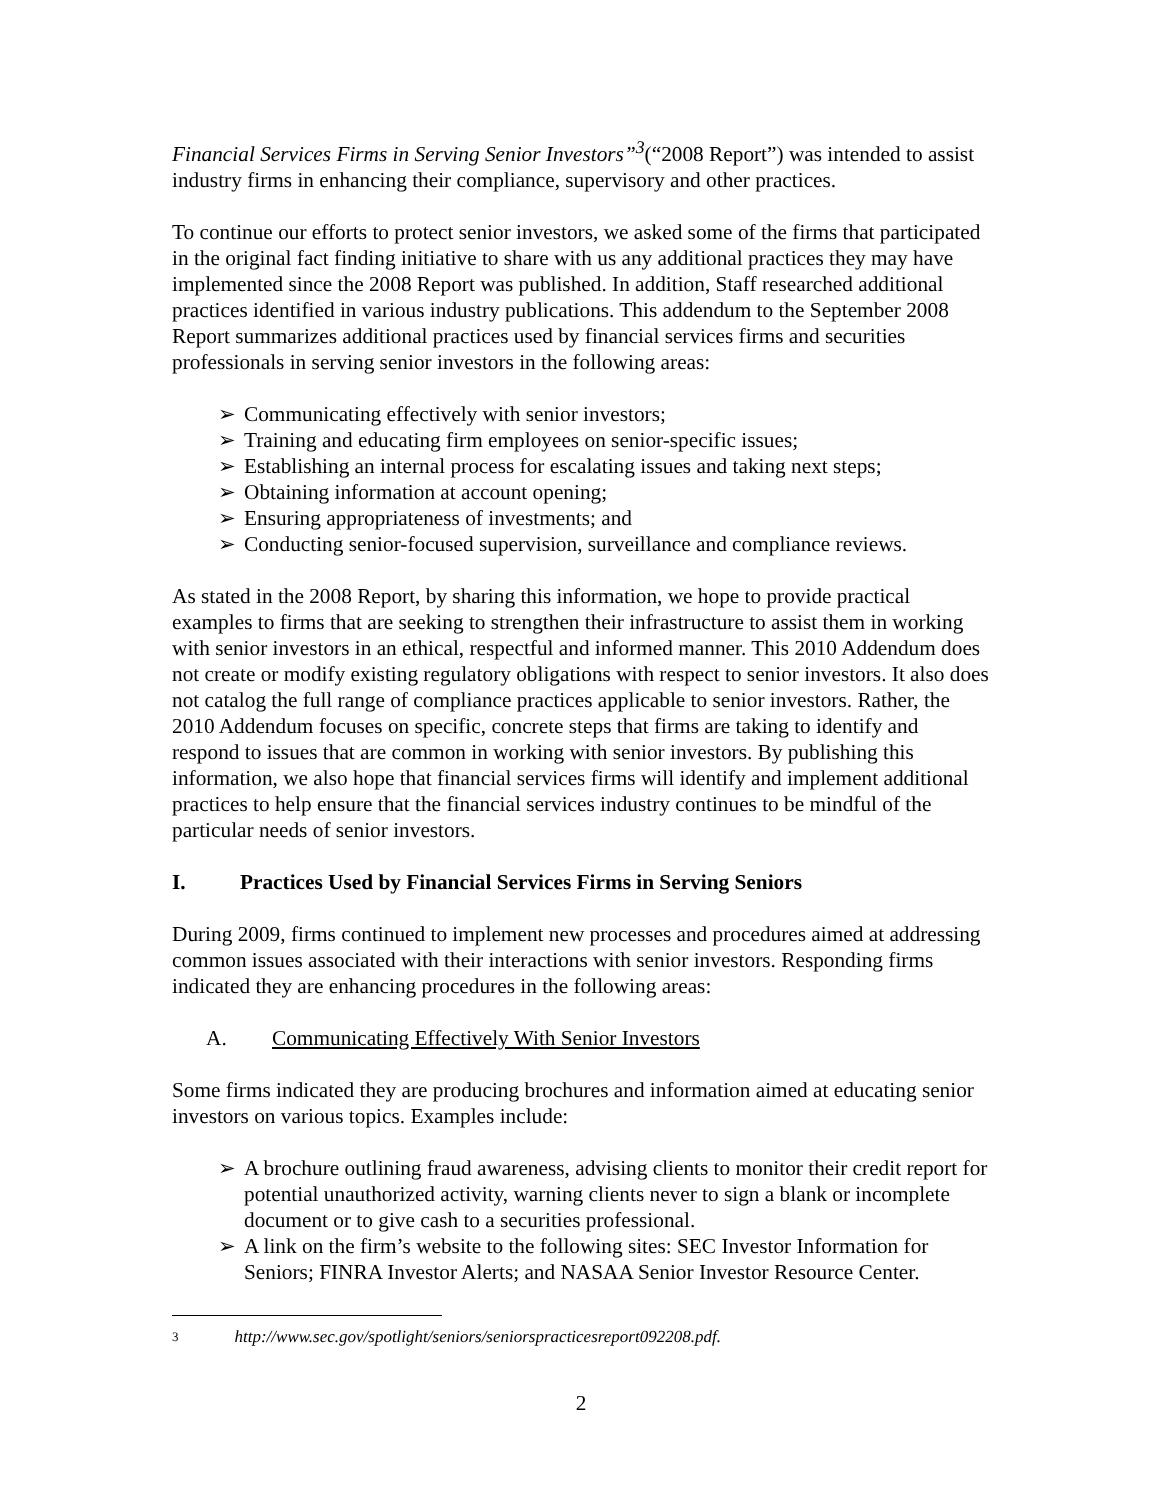Financial Services Firms in Serving Senior Investors”<sup>3</sup>(“2008 Report”) was intended to assist industry firms in enhancing their compliance, supervisory and other practices.
To continue our efforts to protect senior investors, we asked some of the firms that participated in the original fact finding initiative to share with us any additional practices they may have implemented since the 2008 Report was published. In addition, Staff researched additional practices identified in various industry publications. This addendum to the September 2008 Report summarizes additional practices used by financial services firms and securities professionals in serving senior investors in the following areas:
➢ Communicating effectively with senior investors;
➢ Training and educating firm employees on senior-specific issues;
➢ Establishing an internal process for escalating issues and taking next steps;
➢ Obtaining information at account opening;
➢ Ensuring appropriateness of investments; and
➢ Conducting senior-focused supervision, surveillance and compliance reviews.
As stated in the 2008 Report, by sharing this information, we hope to provide practical examples to firms that are seeking to strengthen their infrastructure to assist them in working with senior investors in an ethical, respectful and informed manner. This 2010 Addendum does not create or modify existing regulatory obligations with respect to senior investors. It also does not catalog the full range of compliance practices applicable to senior investors. Rather, the 2010 Addendum focuses on specific, concrete steps that firms are taking to identify and respond to issues that are common in working with senior investors. By publishing this information, we also hope that financial services firms will identify and implement additional practices to help ensure that the financial services industry continues to be mindful of the particular needs of senior investors.
I. Practices Used by Financial Services Firms in Serving Seniors
During 2009, firms continued to implement new processes and procedures aimed at addressing common issues associated with their interactions with senior investors. Responding firms indicated they are enhancing procedures in the following areas:
A. Communicating Effectively With Senior Investors
Some firms indicated they are producing brochures and information aimed at educating senior investors on various topics. Examples include:
➢ A brochure outlining fraud awareness, advising clients to monitor their credit report for potential unauthorized activity, warning clients never to sign a blank or incomplete document or to give cash to a securities professional.
➢ A link on the firm’s website to the following sites: SEC Investor Information for Seniors; FINRA Investor Alerts; and NASAA Senior Investor Resource Center.
3 http://www.sec.gov/spotlight/seniors/seniorspracticesreport092208.pdf.
2